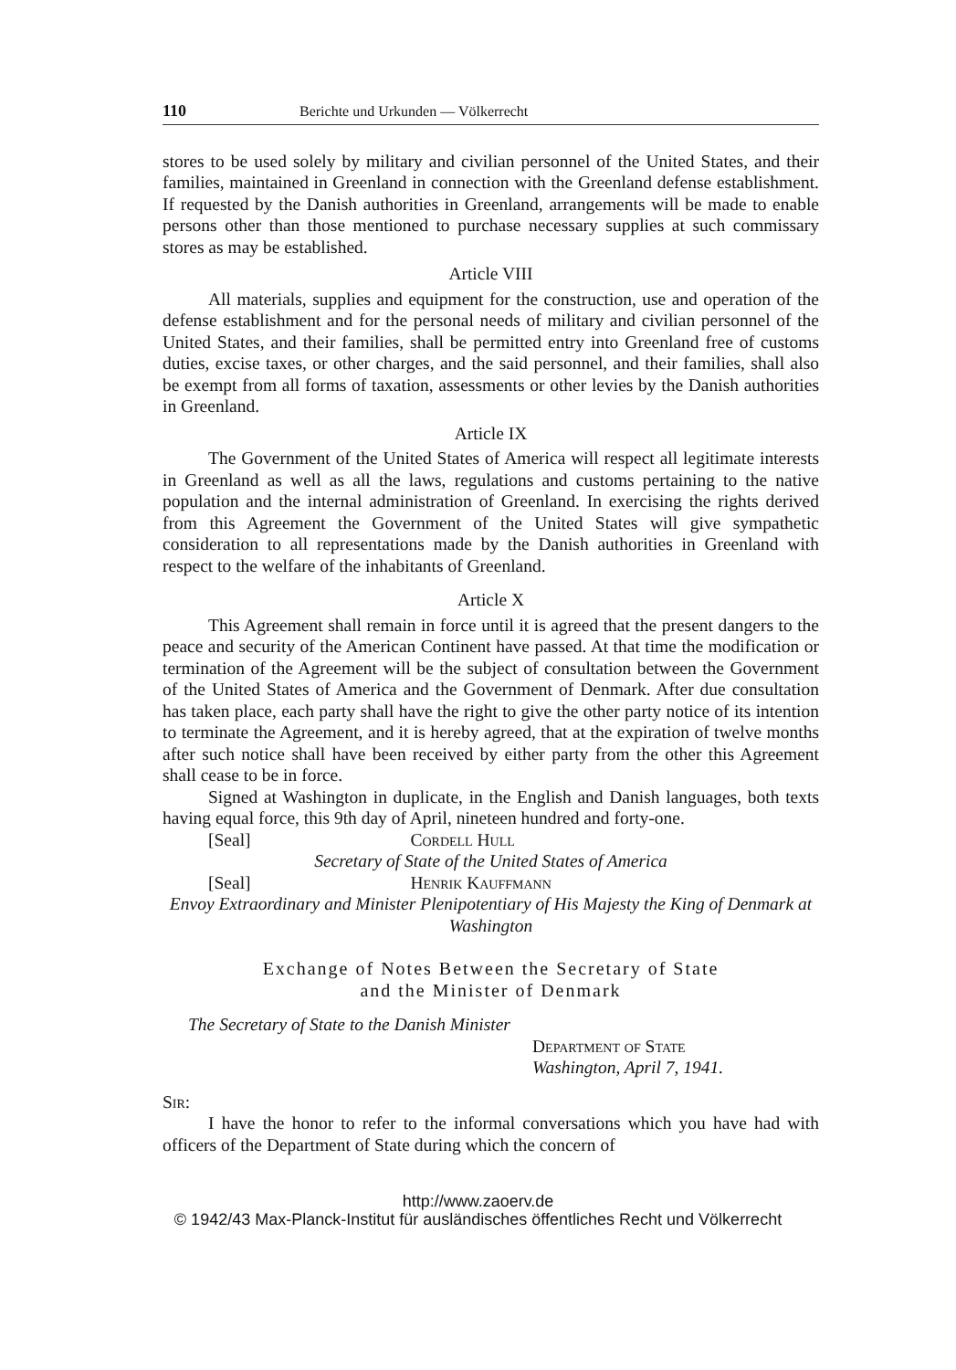110 Berichte und Urkunden — Völkerrecht
stores to be used solely by military and civilian personnel of the United States, and their families, maintained in Greenland in connection with the Greenland defense establishment. If requested by the Danish authorities in Greenland, arrangements will be made to enable persons other than those mentioned to purchase necessary supplies at such commissary stores as may be established.
Article VIII
All materials, supplies and equipment for the construction, use and operation of the defense establishment and for the personal needs of military and civilian personnel of the United States, and their families, shall be permitted entry into Greenland free of customs duties, excise taxes, or other charges, and the said personnel, and their families, shall also be exempt from all forms of taxation, assessments or other levies by the Danish authorities in Greenland.
Article IX
The Government of the United States of America will respect all legitimate interests in Greenland as well as all the laws, regulations and customs pertaining to the native population and the internal administration of Greenland. In exercising the rights derived from this Agreement the Government of the United States will give sympathetic consideration to all representations made by the Danish authorities in Greenland with respect to the welfare of the inhabitants of Greenland.
Article X
This Agreement shall remain in force until it is agreed that the present dangers to the peace and security of the American Continent have passed. At that time the modification or termination of the Agreement will be the subject of consultation between the Government of the United States of America and the Government of Denmark. After due consultation has taken place, each party shall have the right to give the other party notice of its intention to terminate the Agreement, and it is hereby agreed, that at the expiration of twelve months after such notice shall have been received by either party from the other this Agreement shall cease to be in force.
Signed at Washington in duplicate, in the English and Danish languages, both texts having equal force, this 9th day of April, nineteen hundred and forty-one.
[Seal] Cordell Hull
Secretary of State of the United States of America
[Seal] Henrik Kauffmann
Envoy Extraordinary and Minister Plenipotentiary of His Majesty the King of Denmark at Washington
Exchange of Notes Between the Secretary of State
and the Minister of Denmark
The Secretary of State to the Danish Minister
Department of State
Washington, April 7, 1941.
Sir:
I have the honor to refer to the informal conversations which you have had with officers of the Department of State during which the concern of
http://www.zaoerv.de
© 1942/43 Max-Planck-Institut für ausländisches öffentliches Recht und Völkerrecht